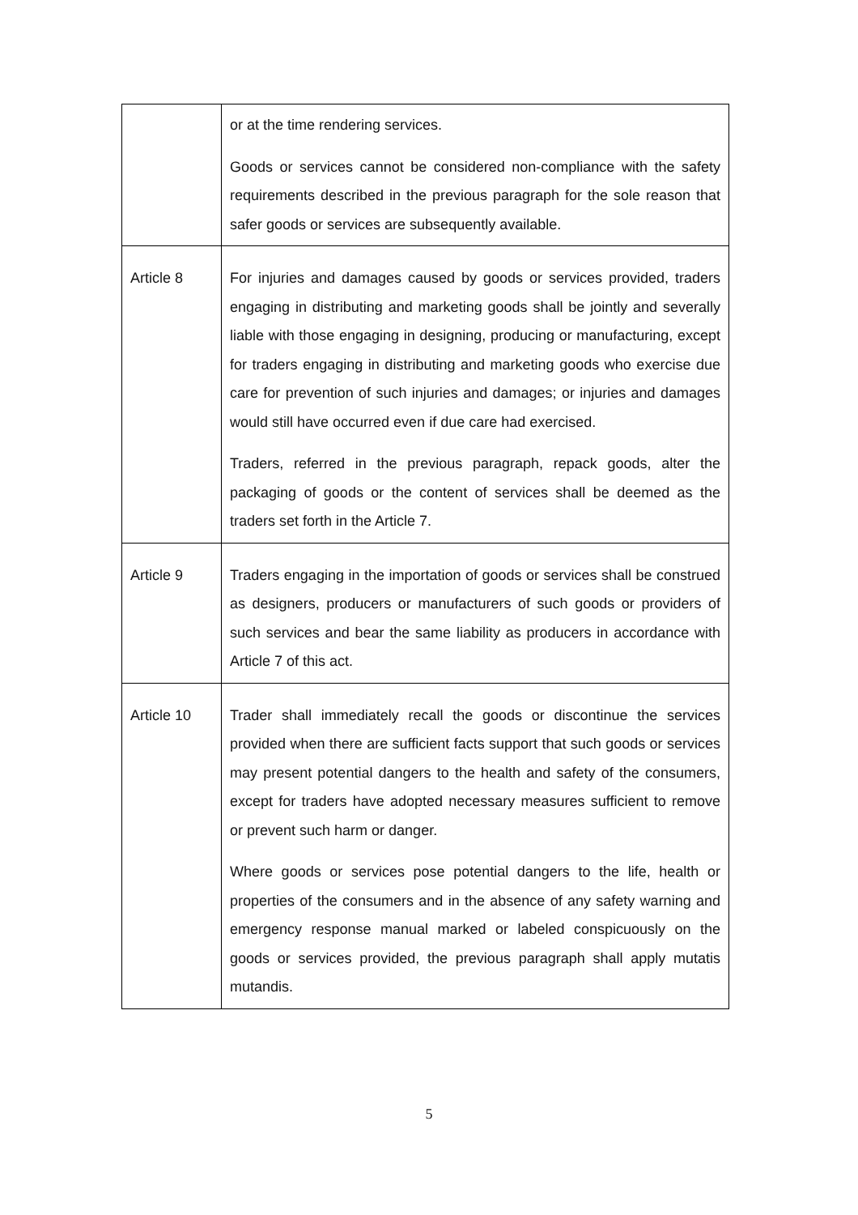| | or at the time rendering services. Goods or services cannot be considered non-compliance with the safety requirements described in the previous paragraph for the sole reason that safer goods or services are subsequently available. |
| Article 8 | For injuries and damages caused by goods or services provided, traders engaging in distributing and marketing goods shall be jointly and severally liable with those engaging in designing, producing or manufacturing, except for traders engaging in distributing and marketing goods who exercise due care for prevention of such injuries and damages; or injuries and damages would still have occurred even if due care had exercised. Traders, referred in the previous paragraph, repack goods, alter the packaging of goods or the content of services shall be deemed as the traders set forth in the Article 7. |
| Article 9 | Traders engaging in the importation of goods or services shall be construed as designers, producers or manufacturers of such goods or providers of such services and bear the same liability as producers in accordance with Article 7 of this act. |
| Article 10 | Trader shall immediately recall the goods or discontinue the services provided when there are sufficient facts support that such goods or services may present potential dangers to the health and safety of the consumers, except for traders have adopted necessary measures sufficient to remove or prevent such harm or danger. Where goods or services pose potential dangers to the life, health or properties of the consumers and in the absence of any safety warning and emergency response manual marked or labeled conspicuously on the goods or services provided, the previous paragraph shall apply mutatis mutandis. |
5